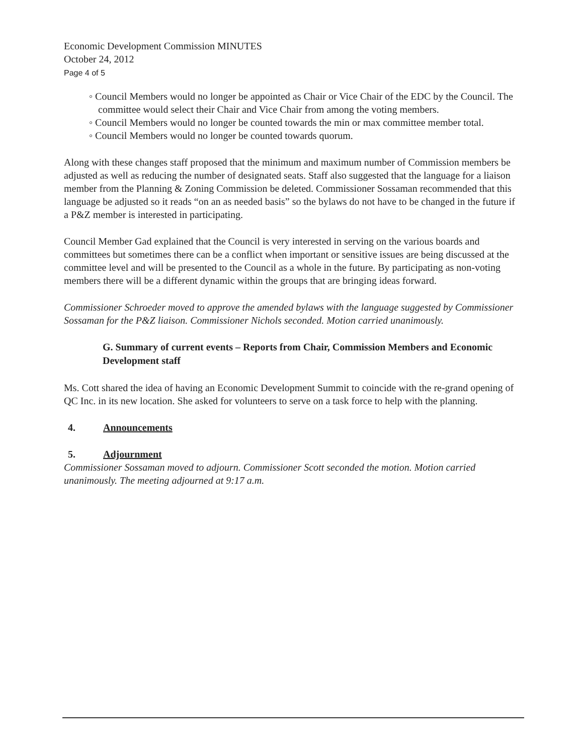Economic Development Commission MINUTES
October 24, 2012
Page 4 of 5
◦ Council Members would no longer be appointed as Chair or Vice Chair of the EDC by the Council. The committee would select their Chair and Vice Chair from among the voting members.
◦ Council Members would no longer be counted towards the min or max committee member total.
◦ Council Members would no longer be counted towards quorum.
Along with these changes staff proposed that the minimum and maximum number of Commission members be adjusted as well as reducing the number of designated seats. Staff also suggested that the language for a liaison member from the Planning & Zoning Commission be deleted. Commissioner Sossaman recommended that this language be adjusted so it reads “on an as needed basis” so the bylaws do not have to be changed in the future if a P&Z member is interested in participating.
Council Member Gad explained that the Council is very interested in serving on the various boards and committees but sometimes there can be a conflict when important or sensitive issues are being discussed at the committee level and will be presented to the Council as a whole in the future. By participating as non-voting members there will be a different dynamic within the groups that are bringing ideas forward.
Commissioner Schroeder moved to approve the amended bylaws with the language suggested by Commissioner Sossaman for the P&Z liaison. Commissioner Nichols seconded. Motion carried unanimously.
G. Summary of current events – Reports from Chair, Commission Members and Economic Development staff
Ms. Cott shared the idea of having an Economic Development Summit to coincide with the re-grand opening of QC Inc. in its new location. She asked for volunteers to serve on a task force to help with the planning.
4. Announcements
5. Adjournment
Commissioner Sossaman moved to adjourn. Commissioner Scott seconded the motion. Motion carried unanimously. The meeting adjourned at 9:17 a.m.